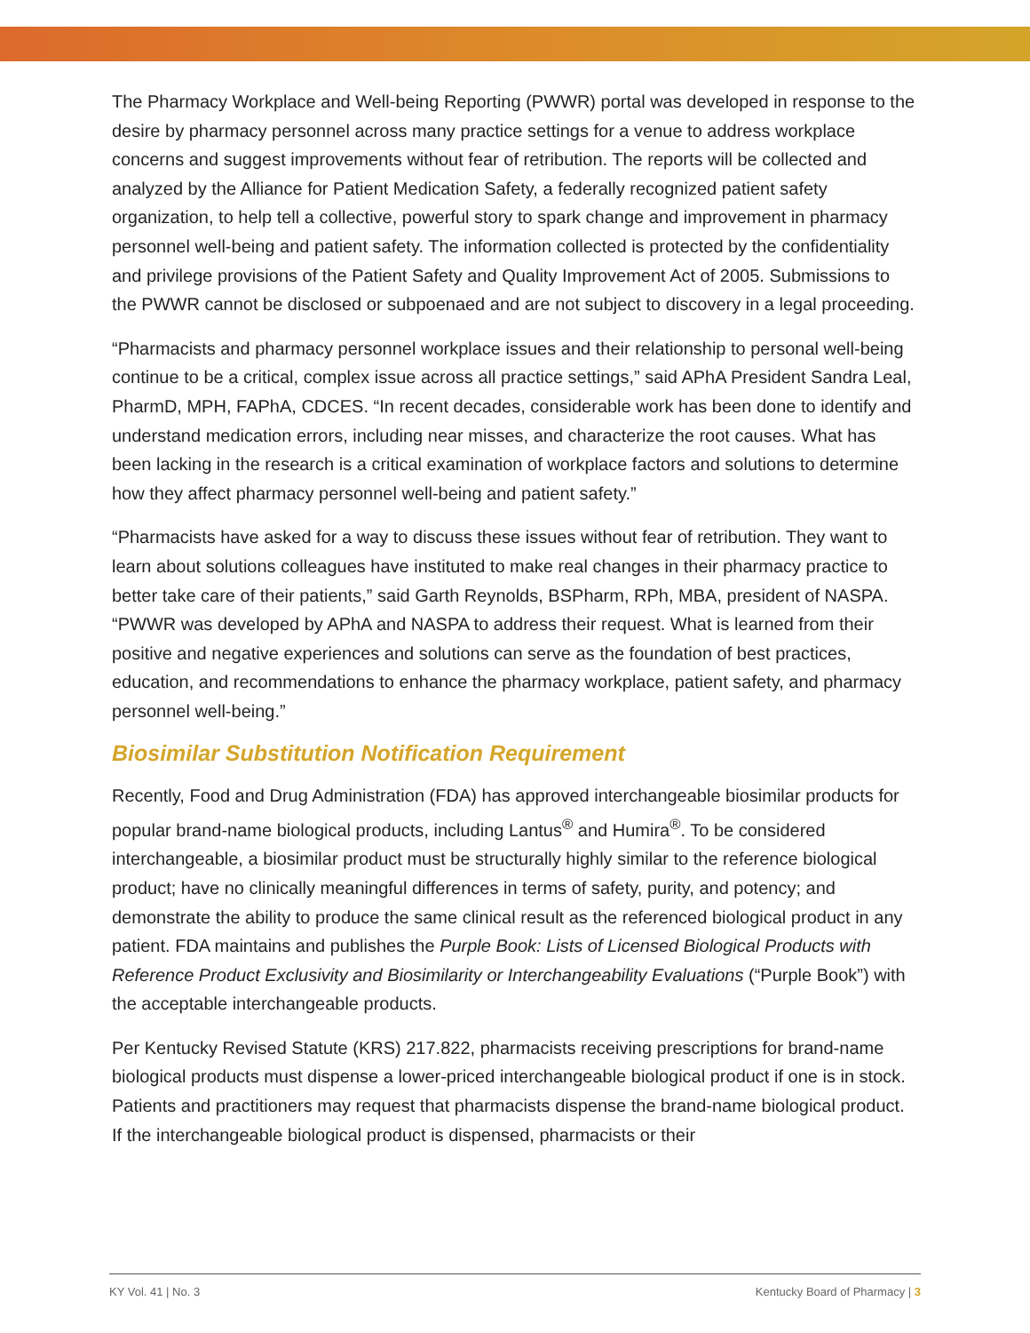The Pharmacy Workplace and Well-being Reporting (PWWR) portal was developed in response to the desire by pharmacy personnel across many practice settings for a venue to address workplace concerns and suggest improvements without fear of retribution. The reports will be collected and analyzed by the Alliance for Patient Medication Safety, a federally recognized patient safety organization, to help tell a collective, powerful story to spark change and improvement in pharmacy personnel well-being and patient safety. The information collected is protected by the confidentiality and privilege provisions of the Patient Safety and Quality Improvement Act of 2005. Submissions to the PWWR cannot be disclosed or subpoenaed and are not subject to discovery in a legal proceeding.
“Pharmacists and pharmacy personnel workplace issues and their relationship to personal well-being continue to be a critical, complex issue across all practice settings,” said APhA President Sandra Leal, PharmD, MPH, FAPhA, CDCES. “In recent decades, considerable work has been done to identify and understand medication errors, including near misses, and characterize the root causes. What has been lacking in the research is a critical examination of workplace factors and solutions to determine how they affect pharmacy personnel well-being and patient safety.”
“Pharmacists have asked for a way to discuss these issues without fear of retribution. They want to learn about solutions colleagues have instituted to make real changes in their pharmacy practice to better take care of their patients,” said Garth Reynolds, BSPharm, RPh, MBA, president of NASPA. “PWWR was developed by APhA and NASPA to address their request. What is learned from their positive and negative experiences and solutions can serve as the foundation of best practices, education, and recommendations to enhance the pharmacy workplace, patient safety, and pharmacy personnel well-being.”
Biosimilar Substitution Notification Requirement
Recently, Food and Drug Administration (FDA) has approved interchangeable biosimilar products for popular brand-name biological products, including Lantus<sup>®</sup> and Humira<sup>®</sup>. To be considered interchangeable, a biosimilar product must be structurally highly similar to the reference biological product; have no clinically meaningful differences in terms of safety, purity, and potency; and demonstrate the ability to produce the same clinical result as the referenced biological product in any patient. FDA maintains and publishes the Purple Book: Lists of Licensed Biological Products with Reference Product Exclusivity and Biosimilarity or Interchangeability Evaluations (“Purple Book”) with the acceptable interchangeable products.
Per Kentucky Revised Statute (KRS) 217.822, pharmacists receiving prescriptions for brand-name biological products must dispense a lower-priced interchangeable biological product if one is in stock. Patients and practitioners may request that pharmacists dispense the brand-name biological product. If the interchangeable biological product is dispensed, pharmacists or their
KY Vol. 41 | No. 3 Kentucky Board of Pharmacy | 3